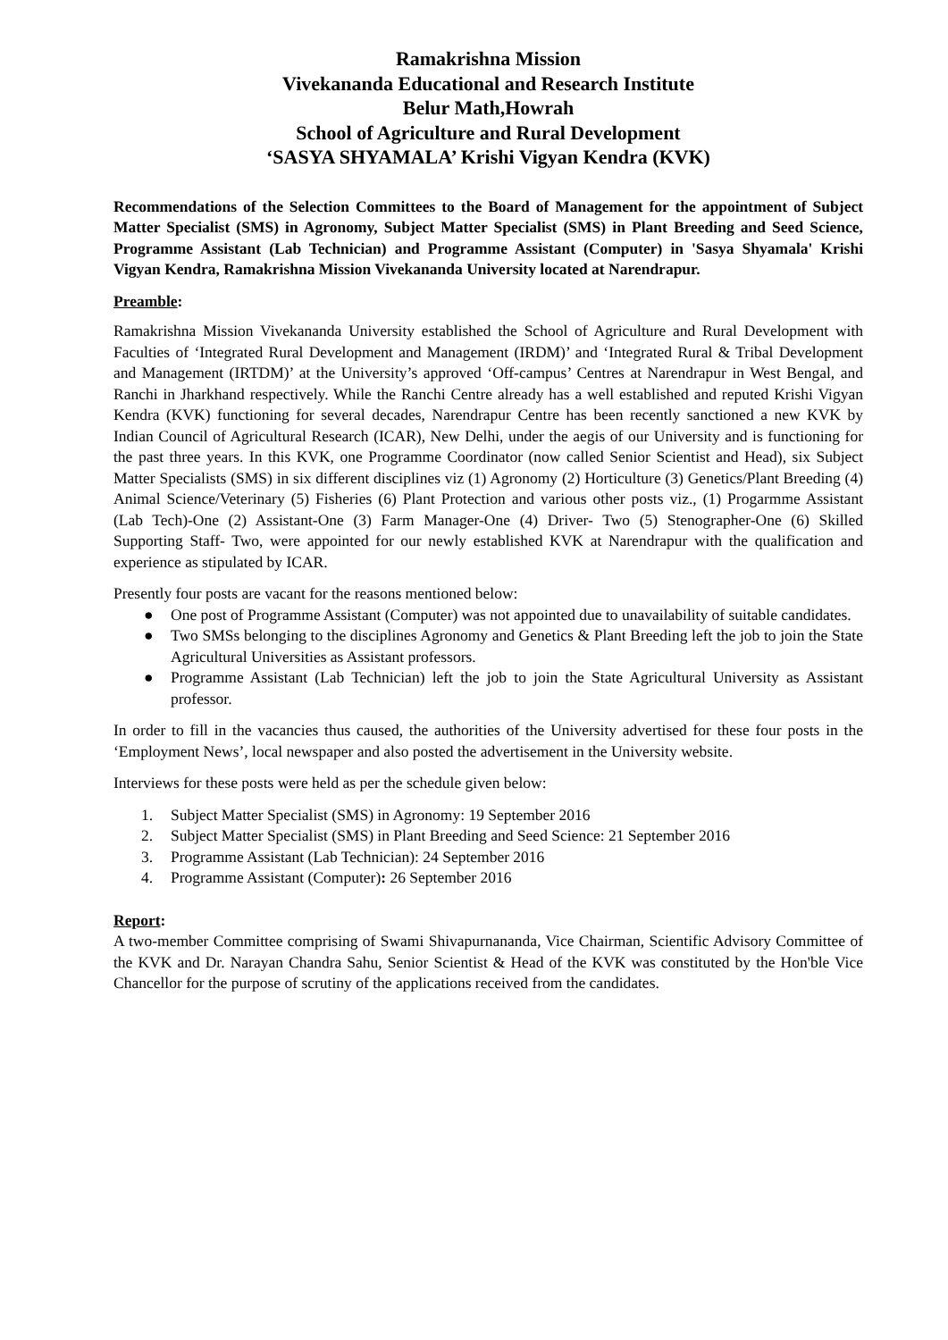Ramakrishna Mission
Vivekananda Educational and Research Institute
Belur Math,Howrah
School of Agriculture and Rural Development
‘SASYA SHYAMALA’ Krishi Vigyan Kendra (KVK)
Recommendations of the Selection Committees to the Board of Management for the appointment of Subject Matter Specialist (SMS) in Agronomy, Subject Matter Specialist (SMS) in Plant Breeding and Seed Science, Programme Assistant (Lab Technician) and Programme Assistant (Computer) in 'Sasya Shyamala' Krishi Vigyan Kendra, Ramakrishna Mission Vivekananda University located at Narendrapur.
Preamble:
Ramakrishna Mission Vivekananda University established the School of Agriculture and Rural Development with Faculties of ‘Integrated Rural Development and Management (IRDM)’ and ‘Integrated Rural & Tribal Development and Management (IRTDM)’ at the University’s approved ‘Off-campus’ Centres at Narendrapur in West Bengal, and Ranchi in Jharkhand respectively. While the Ranchi Centre already has a well established and reputed Krishi Vigyan Kendra (KVK) functioning for several decades, Narendrapur Centre has been recently sanctioned a new KVK by Indian Council of Agricultural Research (ICAR), New Delhi, under the aegis of our University and is functioning for the past three years. In this KVK, one Programme Coordinator (now called Senior Scientist and Head), six Subject Matter Specialists (SMS) in six different disciplines viz (1) Agronomy (2) Horticulture (3) Genetics/Plant Breeding (4) Animal Science/Veterinary (5) Fisheries (6) Plant Protection and various other posts viz., (1) Progarmme Assistant (Lab Tech)-One (2) Assistant-One (3) Farm Manager-One (4) Driver- Two (5) Stenographer-One (6) Skilled Supporting Staff- Two, were appointed for our newly established KVK at Narendrapur with the qualification and experience as stipulated by ICAR.
Presently four posts are vacant for the reasons mentioned below:
● One post of Programme Assistant (Computer) was not appointed due to unavailability of suitable candidates.
● Two SMSs belonging to the disciplines Agronomy and Genetics & Plant Breeding left the job to join the State Agricultural Universities as Assistant professors.
● Programme Assistant (Lab Technician) left the job to join the State Agricultural University as Assistant professor.
In order to fill in the vacancies thus caused, the authorities of the University advertised for these four posts in the ‘Employment News’, local newspaper and also posted the advertisement in the University website.
Interviews for these posts were held as per the schedule given below:
1. Subject Matter Specialist (SMS) in Agronomy: 19 September 2016
2. Subject Matter Specialist (SMS) in Plant Breeding and Seed Science: 21 September 2016
3. Programme Assistant (Lab Technician): 24 September 2016
4. Programme Assistant (Computer): 26 September 2016
Report:
A two-member Committee comprising of Swami Shivapurnananda, Vice Chairman, Scientific Advisory Committee of the KVK and Dr. Narayan Chandra Sahu, Senior Scientist & Head of the KVK was constituted by the Hon'ble Vice Chancellor for the purpose of scrutiny of the applications received from the candidates.